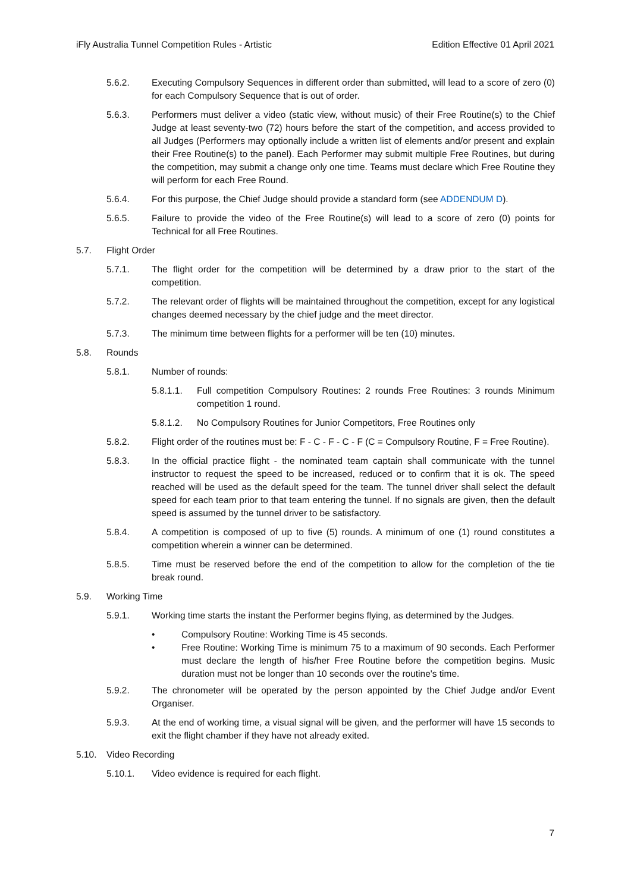iFly Australia Tunnel Competition Rules - Artistic Edition Effective 01 April 2021
5.6.2. Executing Compulsory Sequences in different order than submitted, will lead to a score of zero (0) for each Compulsory Sequence that is out of order.
5.6.3. Performers must deliver a video (static view, without music) of their Free Routine(s) to the Chief Judge at least seventy-two (72) hours before the start of the competition, and access provided to all Judges (Performers may optionally include a written list of elements and/or present and explain their Free Routine(s) to the panel). Each Performer may submit multiple Free Routines, but during the competition, may submit a change only one time. Teams must declare which Free Routine they will perform for each Free Round.
5.6.4. For this purpose, the Chief Judge should provide a standard form (see ADDENDUM D).
5.6.5. Failure to provide the video of the Free Routine(s) will lead to a score of zero (0) points for Technical for all Free Routines.
5.7. Flight Order
5.7.1. The flight order for the competition will be determined by a draw prior to the start of the competition.
5.7.2. The relevant order of flights will be maintained throughout the competition, except for any logistical changes deemed necessary by the chief judge and the meet director.
5.7.3. The minimum time between flights for a performer will be ten (10) minutes.
5.8. Rounds
5.8.1. Number of rounds:
5.8.1.1. Full competition Compulsory Routines: 2 rounds Free Routines: 3 rounds Minimum competition 1 round.
5.8.1.2. No Compulsory Routines for Junior Competitors, Free Routines only
5.8.2. Flight order of the routines must be: F - C - F - C - F (C = Compulsory Routine, F = Free Routine).
5.8.3. In the official practice flight - the nominated team captain shall communicate with the tunnel instructor to request the speed to be increased, reduced or to confirm that it is ok. The speed reached will be used as the default speed for the team. The tunnel driver shall select the default speed for each team prior to that team entering the tunnel. If no signals are given, then the default speed is assumed by the tunnel driver to be satisfactory.
5.8.4. A competition is composed of up to five (5) rounds. A minimum of one (1) round constitutes a competition wherein a winner can be determined.
5.8.5. Time must be reserved before the end of the competition to allow for the completion of the tie break round.
5.9. Working Time
5.9.1. Working time starts the instant the Performer begins flying, as determined by the Judges.
• Compulsory Routine: Working Time is 45 seconds.
• Free Routine: Working Time is minimum 75 to a maximum of 90 seconds. Each Performer must declare the length of his/her Free Routine before the competition begins. Music duration must not be longer than 10 seconds over the routine's time.
5.9.2. The chronometer will be operated by the person appointed by the Chief Judge and/or Event Organiser.
5.9.3. At the end of working time, a visual signal will be given, and the performer will have 15 seconds to exit the flight chamber if they have not already exited.
5.10. Video Recording
5.10.1. Video evidence is required for each flight.
7